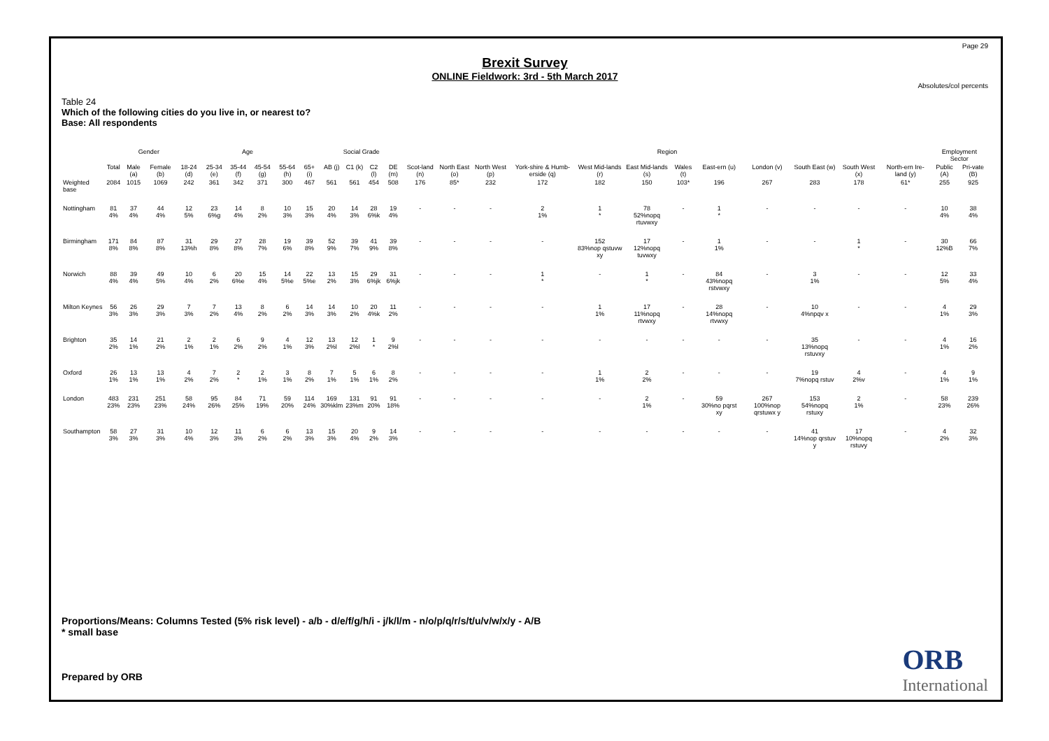Page 29
Brexit Survey
ONLINE Fieldwork: 3rd - 5th March 2017
Absolutes/col percents
Table 24
Which of the following cities do you live in, or nearest to?
Base: All respondents
| | | Gender | | Age | | | | | | Social Grade | | | | Region | | | | | | | | | | | | Employment Sector | |
| --- | --- | --- | --- | --- | --- | --- | --- | --- | --- | --- | --- | --- | --- | --- | --- | --- | --- | --- | --- | --- | --- | --- | --- | --- | --- | --- | --- |
| | Total | Male (a) | Female (b) | 18-24 (d) | 25-34 (e) | 35-44 (f) | 45-54 (g) | 55-64 (h) | 65+ (i) | AB (j) | C1 (k) | C2 (l) | DE (m) | Scot-land (n) | North East (o) | North West (p) | York-shire & Humb-erside (q) | West Mid-lands (r) | East Mid-lands (s) | Wales (t) | East-ern (u) | London (v) | South East (w) | South West (x) | North-ern Ire-land (y) | Public (A) | Pri-vate (B) |
| Weighted base | 2084 | 1015 | 1069 | 242 | 361 | 342 | 371 | 300 | 467 | 561 | 561 | 454 | 508 | 176 | 85* | 232 | 172 | 182 | 150 | 103* | 196 | 267 | 283 | 178 | 61* | 255 | 925 |
| Nottingham | 81 4% | 37 4% | 44 4% | 12 5% | 23 6%g | 14 4% | 8 2% | 10 3% | 15 3% | 20 4% | 14 3% | 28 6%k | 19 4% | - | - | - | 2 1% | 1 * | 78 52%nopq rtuvwxy | - | 1 * | - | - | - | - | 10 4% | 38 4% |
| Birmingham | 171 8% | 84 8% | 87 8% | 31 13%h | 29 8% | 27 8% | 28 7% | 19 6% | 39 8% | 52 9% | 39 7% | 41 9% | 39 8% | - | - | - | - | 152 83%nop qstuvw xy | 17 12%nopq tuvwxy | - | 1 1% | - | - | 1 * | - | 30 12%B | 66 7% |
| Norwich | 88 4% | 39 4% | 49 5% | 10 4% | 6 2% | 20 6%e | 15 4% | 14 5%e | 22 5%e | 13 2% | 15 3% | 29 6%jk | 31 6%jk | - | - | - | 1 * | - | 1 * | - | 84 43%nopq rstvwxy | - | 3 1% | - | - | 12 5% | 33 4% |
| Milton Keynes | 56 3% | 26 3% | 29 3% | 7 3% | 7 2% | 13 4% | 8 2% | 6 2% | 14 3% | 14 3% | 10 2% | 20 4%k | 11 2% | - | - | - | - | 1 1% | 17 11%nopq rtvwxy | - | 28 14%nopq rtvwxy | - | 10 4%npqv x | - | - | 4 1% | 29 3% |
| Brighton | 35 2% | 14 1% | 21 2% | 2 1% | 2 1% | 6 2% | 9 2% | 4 1% | 12 3% | 13 2%l | 12 2%l | 1 * | 9 2%l | - | - | - | - | - | - | - | - | - | 35 13%nopq rstuvxy | - | - | 4 1% | 16 2% |
| Oxford | 26 1% | 13 1% | 13 1% | 4 2% | 7 2% | 2 * | 2 1% | 3 1% | 8 2% | 7 1% | 5 1% | 6 1% | 8 2% | - | - | - | - | 1 1% | 2 2% | - | - | - | 19 7%nopq rstuv | 4 2%v | - | 4 1% | 9 1% |
| London | 483 23% | 231 23% | 251 23% | 58 24% | 95 26% | 84 25% | 71 19% | 59 20% | 114 24% | 169 30%klm | 131 23%m | 91 20% | 91 18% | - | - | - | - | - | 2 1% | - | 59 30%no pqrst xy | 267 100%nop qrstuwx y | 153 54%nopq rstuxy | 2 1% | - | 58 23% | 239 26% |
| Southampton | 58 3% | 27 3% | 31 3% | 10 4% | 12 3% | 11 3% | 6 2% | 6 2% | 13 3% | 15 3% | 20 4% | 9 2% | 14 3% | - | - | - | - | - | - | - | - | - | 41 14%nop qrstuv y | 17 10%nopq rstuvy | - | 4 2% | 32 3% |
Proportions/Means: Columns Tested (5% risk level) - a/b - d/e/f/g/h/i - j/k/l/m - n/o/p/q/r/s/t/u/v/w/x/y - A/B
* small base
Prepared by ORB
ORB
International